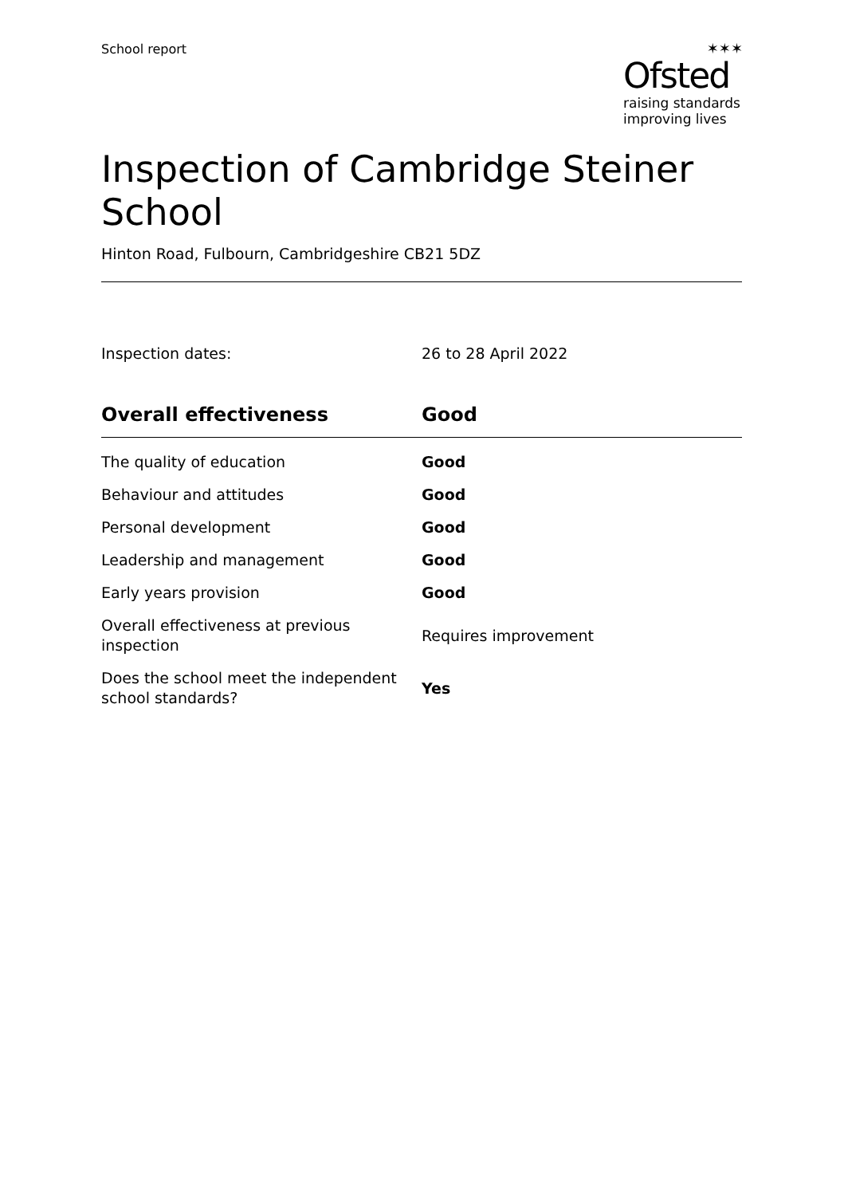School report ✶✶✶
Ofsted
raising standards
improving lives
Inspection of Cambridge Steiner School
Hinton Road, Fulbourn, Cambridgeshire CB21 5DZ
Inspection dates: 26 to 28 April 2022
| Overall effectiveness | Good |
| --- | --- |
| The quality of education | Good |
| Behaviour and attitudes | Good |
| Personal development | Good |
| Leadership and management | Good |
| Early years provision | Good |
| Overall effectiveness at previous inspection | Requires improvement |
| Does the school meet the independent school standards? | Yes |